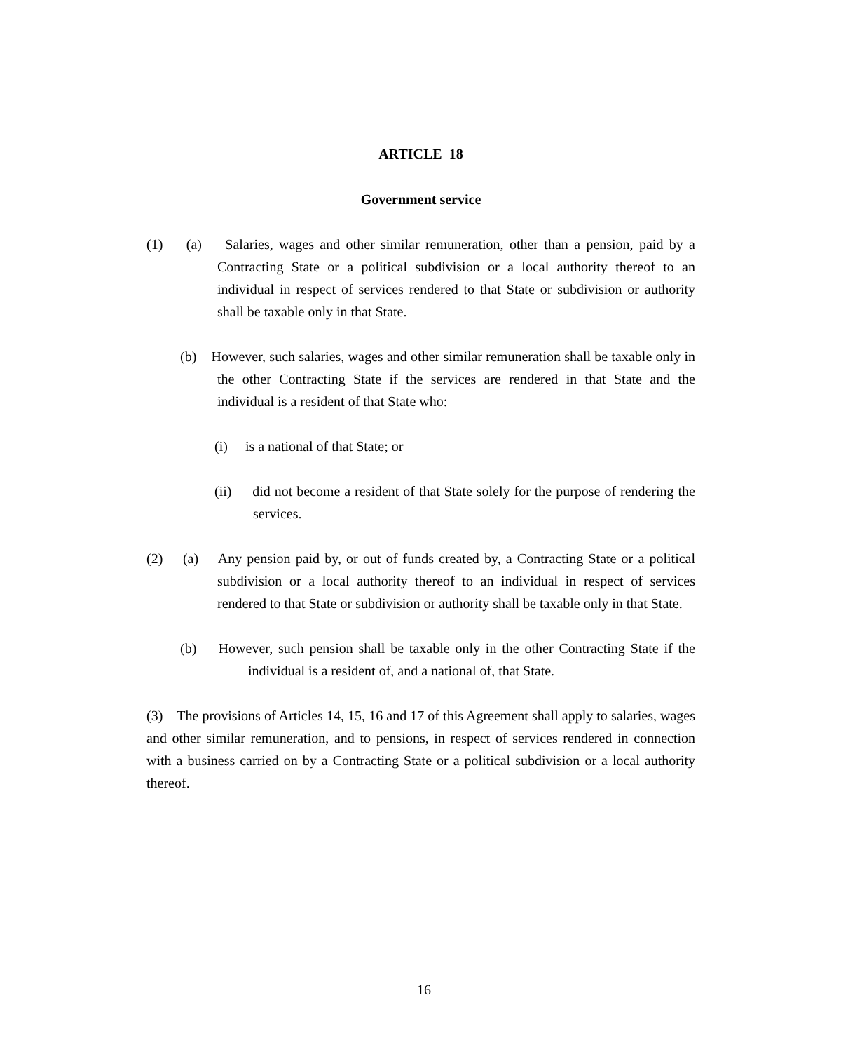ARTICLE 18
Government service
(1) (a) Salaries, wages and other similar remuneration, other than a pension, paid by a Contracting State or a political subdivision or a local authority thereof to an individual in respect of services rendered to that State or subdivision or authority shall be taxable only in that State.
(b) However, such salaries, wages and other similar remuneration shall be taxable only in the other Contracting State if the services are rendered in that State and the individual is a resident of that State who:
(i) is a national of that State; or
(ii) did not become a resident of that State solely for the purpose of rendering the services.
(2) (a) Any pension paid by, or out of funds created by, a Contracting State or a political subdivision or a local authority thereof to an individual in respect of services rendered to that State or subdivision or authority shall be taxable only in that State.
(b) However, such pension shall be taxable only in the other Contracting State if the individual is a resident of, and a national of, that State.
(3) The provisions of Articles 14, 15, 16 and 17 of this Agreement shall apply to salaries, wages and other similar remuneration, and to pensions, in respect of services rendered in connection with a business carried on by a Contracting State or a political subdivision or a local authority thereof.
16